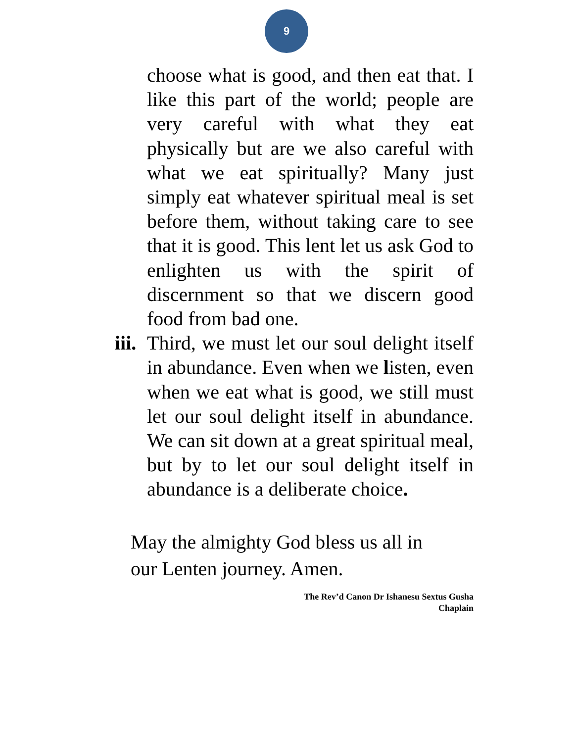9
choose what is good, and then eat that. I like this part of the world; people are very careful with what they eat physically but are we also careful with what we eat spiritually? Many just simply eat whatever spiritual meal is set before them, without taking care to see that it is good. This lent let us ask God to enlighten us with the spirit of discernment so that we discern good food from bad one.
iii.
Third, we must let our soul delight itself in abundance. Even when we listen, even when we eat what is good, we still must let our soul delight itself in abundance. We can sit down at a great spiritual meal, but by to let our soul delight itself in abundance is a deliberate choice.
May the almighty God bless us all in
our Lenten journey. Amen.
The Rev’d Canon Dr Ishanesu Sextus Gusha
Chaplain